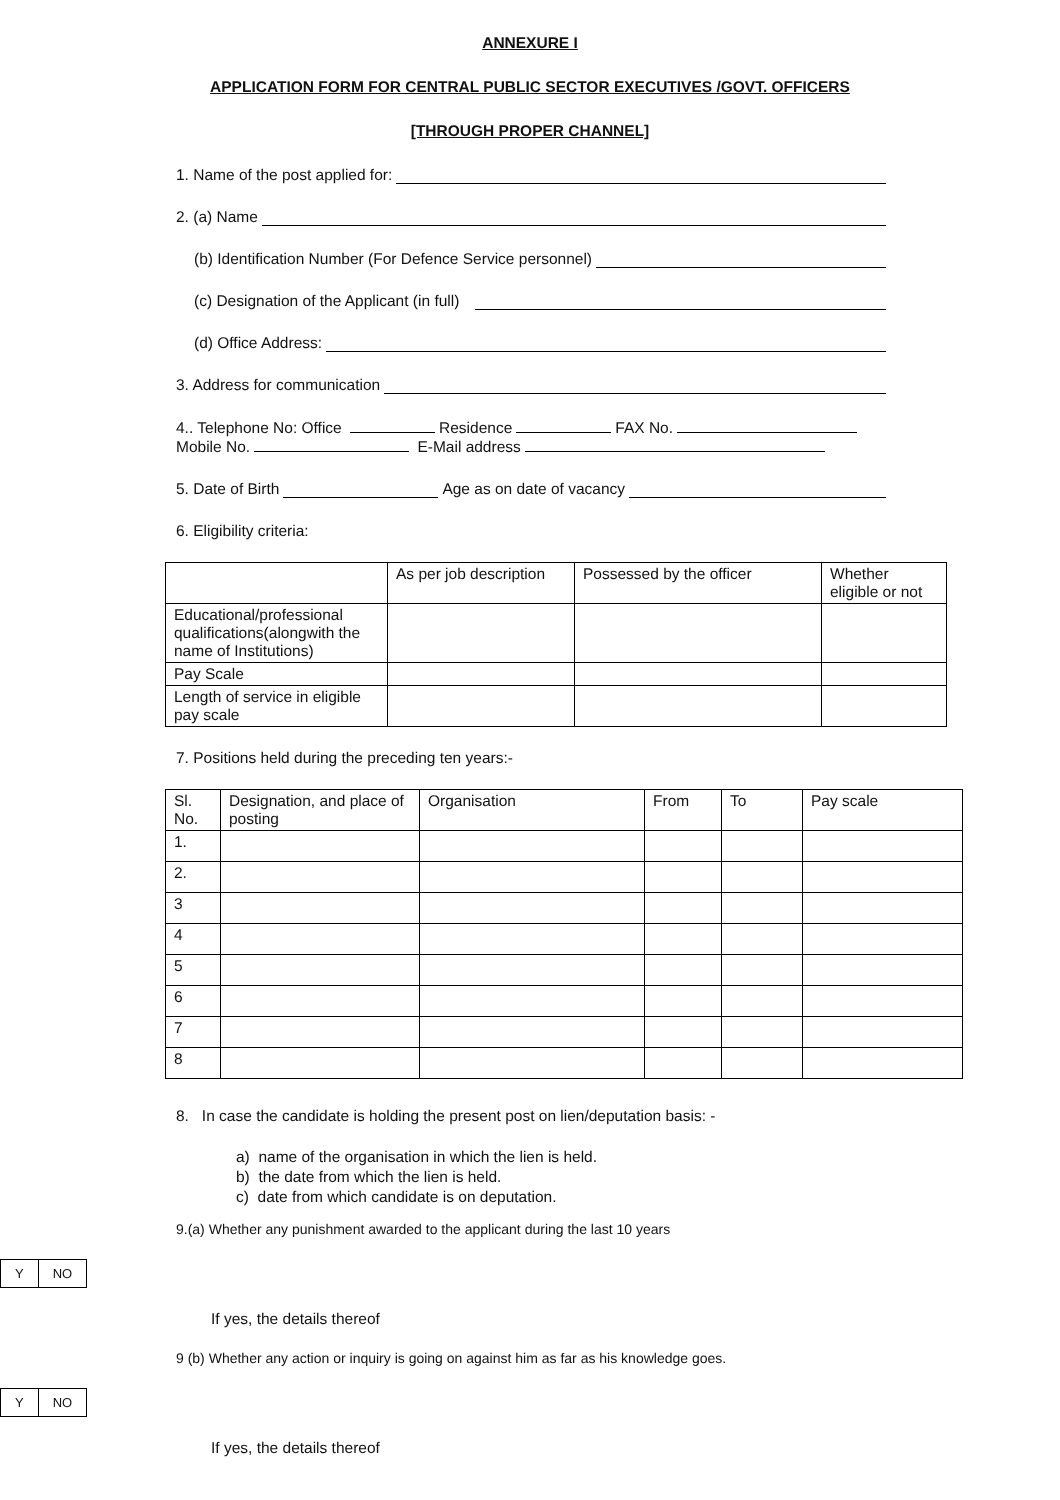ANNEXURE I
APPLICATION FORM FOR CENTRAL PUBLIC SECTOR EXECUTIVES /GOVT. OFFICERS
[THROUGH PROPER CHANNEL]
1. Name of the post applied for:
2. (a) Name
(b) Identification Number (For Defence Service personnel)
(c) Designation of the Applicant (in full)
(d) Office Address:
3. Address for communication
4.. Telephone No: Office Residence FAX No.
Mobile No. E-Mail address
5. Date of Birth Age as on date of vacancy
6. Eligibility criteria:
| | As per job description | Possessed by the officer | Whether eligible or not |
| --- | --- | --- | --- |
| Educational/professional qualifications(alongwith the name of Institutions) | | | |
| Pay Scale | | | |
| Length of service in eligible pay scale | | | |
7. Positions held during the preceding ten years:-
| Sl. No. | Designation, and place of posting | Organisation | From | To | Pay scale |
| --- | --- | --- | --- | --- | --- |
| 1. | | | | | |
| 2. | | | | | |
| 3 | | | | | |
| 4 | | | | | |
| 5 | | | | | |
| 6 | | | | | |
| 7 | | | | | |
| 8 | | | | | |
8. In case the candidate is holding the present post on lien/deputation basis: -
a) name of the organisation in which the lien is held.
b) the date from which the lien is held.
c) date from which candidate is on deputation.
9.(a) Whether any punishment awarded to the applicant during the last 10 years
| Y | NO |
If yes, the details thereof
9 (b) Whether any action or inquiry is going on against him as far as his knowledge goes.
| Y | NO |
If yes, the details thereof